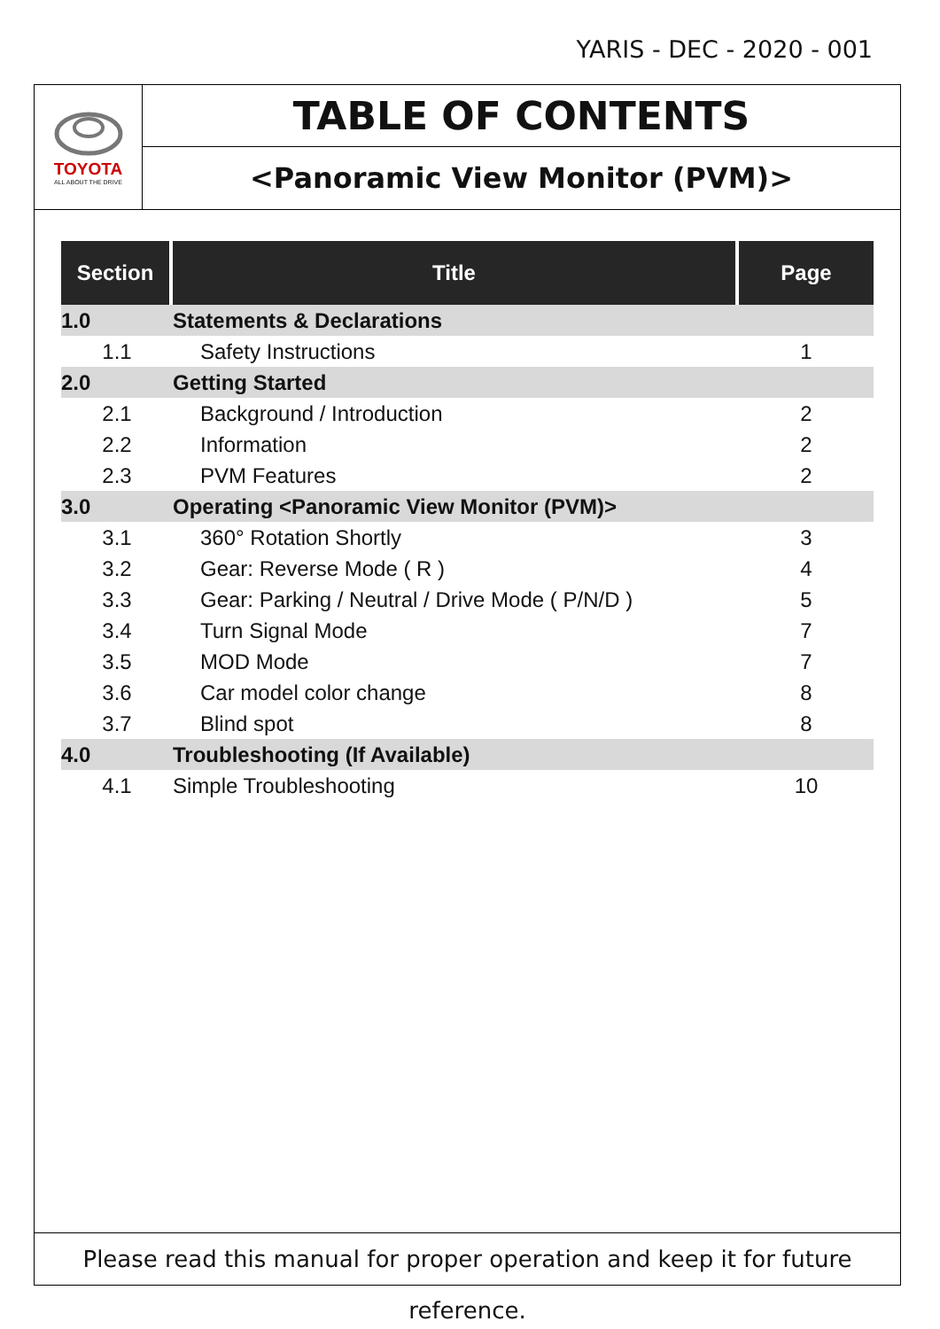YARIS - DEC - 2020 - 001
TOYOTA
ALL ABOUT THE DRIVE
TABLE OF CONTENTS
<Panoramic View Monitor (PVM)>
| Section | Title | Page |
| --- | --- | --- |
| 1.0 | Statements & Declarations | |
| 1.1 | Safety Instructions | 1 |
| 2.0 | Getting Started | |
| 2.1 | Background / Introduction | 2 |
| 2.2 | Information | 2 |
| 2.3 | PVM Features | 2 |
| 3.0 | Operating <Panoramic View Monitor (PVM)> | |
| 3.1 | 360° Rotation Shortly | 3 |
| 3.2 | Gear: Reverse Mode ( R ) | 4 |
| 3.3 | Gear: Parking / Neutral / Drive Mode ( P/N/D ) | 5 |
| 3.4 | Turn Signal Mode | 7 |
| 3.5 | MOD Mode | 7 |
| 3.6 | Car model color change | 8 |
| 3.7 | Blind spot | 8 |
| 4.0 | Troubleshooting (If Available) | |
| 4.1 | Simple Troubleshooting | 10 |
Please read this manual for proper operation and keep it for future reference.